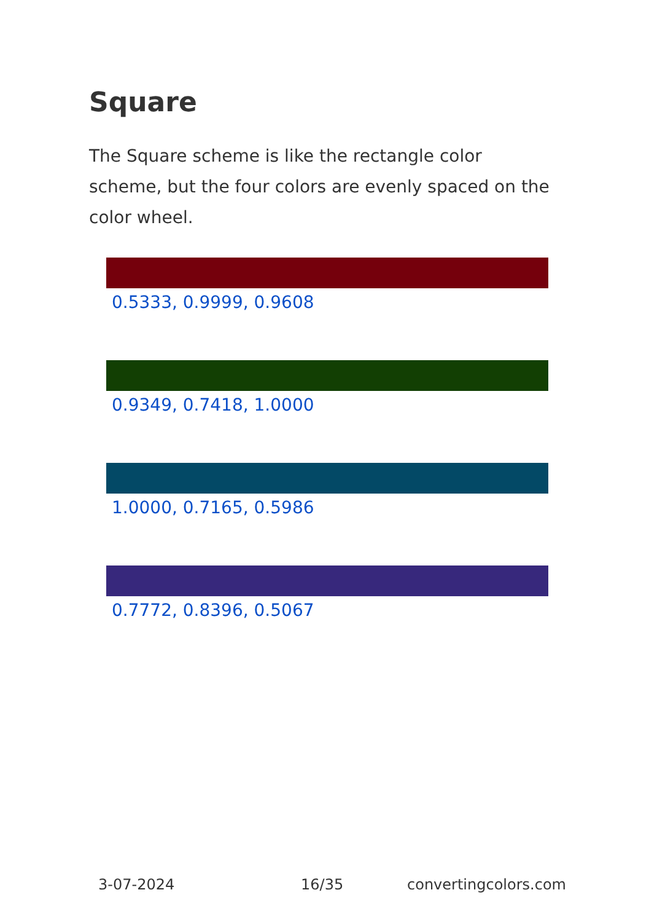Square
The Square scheme is like the rectangle color scheme, but the four colors are evenly spaced on the color wheel.
0.5333, 0.9999, 0.9608
0.9349, 0.7418, 1.0000
1.0000, 0.7165, 0.5986
0.7772, 0.8396, 0.5067
3-07-2024 16/35 convertingcolors.com